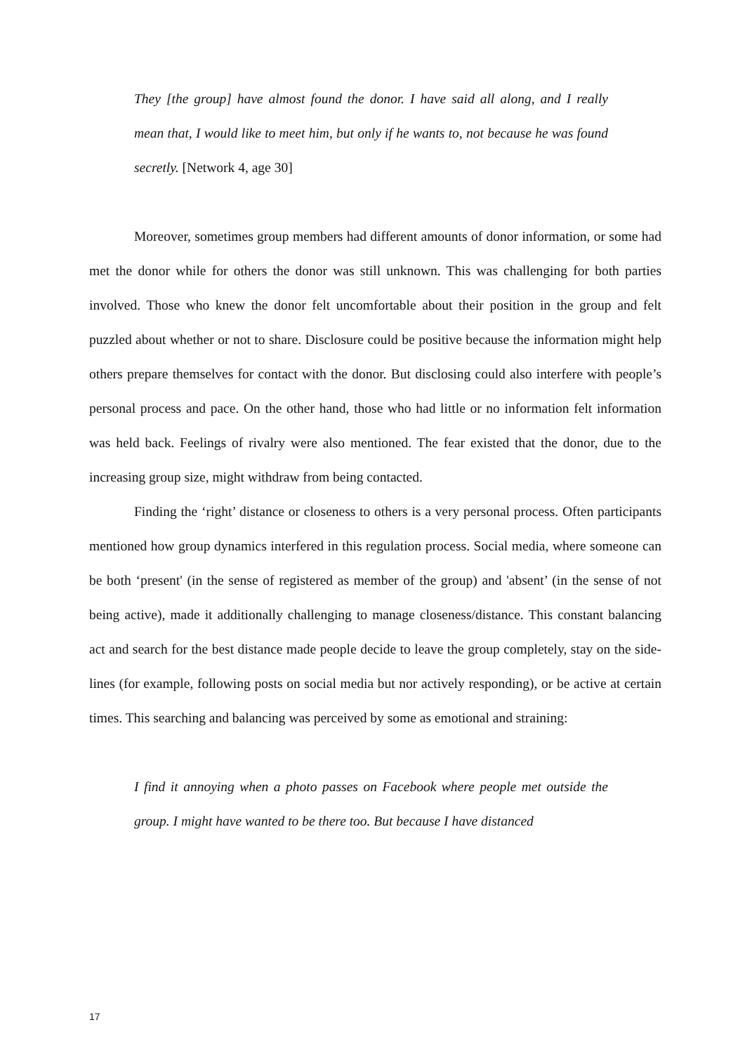They [the group] have almost found the donor. I have said all along, and I really mean that, I would like to meet him, but only if he wants to, not because he was found secretly. [Network 4, age 30]
Moreover, sometimes group members had different amounts of donor information, or some had met the donor while for others the donor was still unknown. This was challenging for both parties involved. Those who knew the donor felt uncomfortable about their position in the group and felt puzzled about whether or not to share. Disclosure could be positive because the information might help others prepare themselves for contact with the donor. But disclosing could also interfere with people’s personal process and pace. On the other hand, those who had little or no information felt information was held back. Feelings of rivalry were also mentioned. The fear existed that the donor, due to the increasing group size, might withdraw from being contacted.
Finding the ‘right’ distance or closeness to others is a very personal process. Often participants mentioned how group dynamics interfered in this regulation process. Social media, where someone can be both ‘present' (in the sense of registered as member of the group) and 'absent’ (in the sense of not being active), made it additionally challenging to manage closeness/distance. This constant balancing act and search for the best distance made people decide to leave the group completely, stay on the side-lines (for example, following posts on social media but nor actively responding), or be active at certain times. This searching and balancing was perceived by some as emotional and straining:
I find it annoying when a photo passes on Facebook where people met outside the group. I might have wanted to be there too. But because I have distanced
17